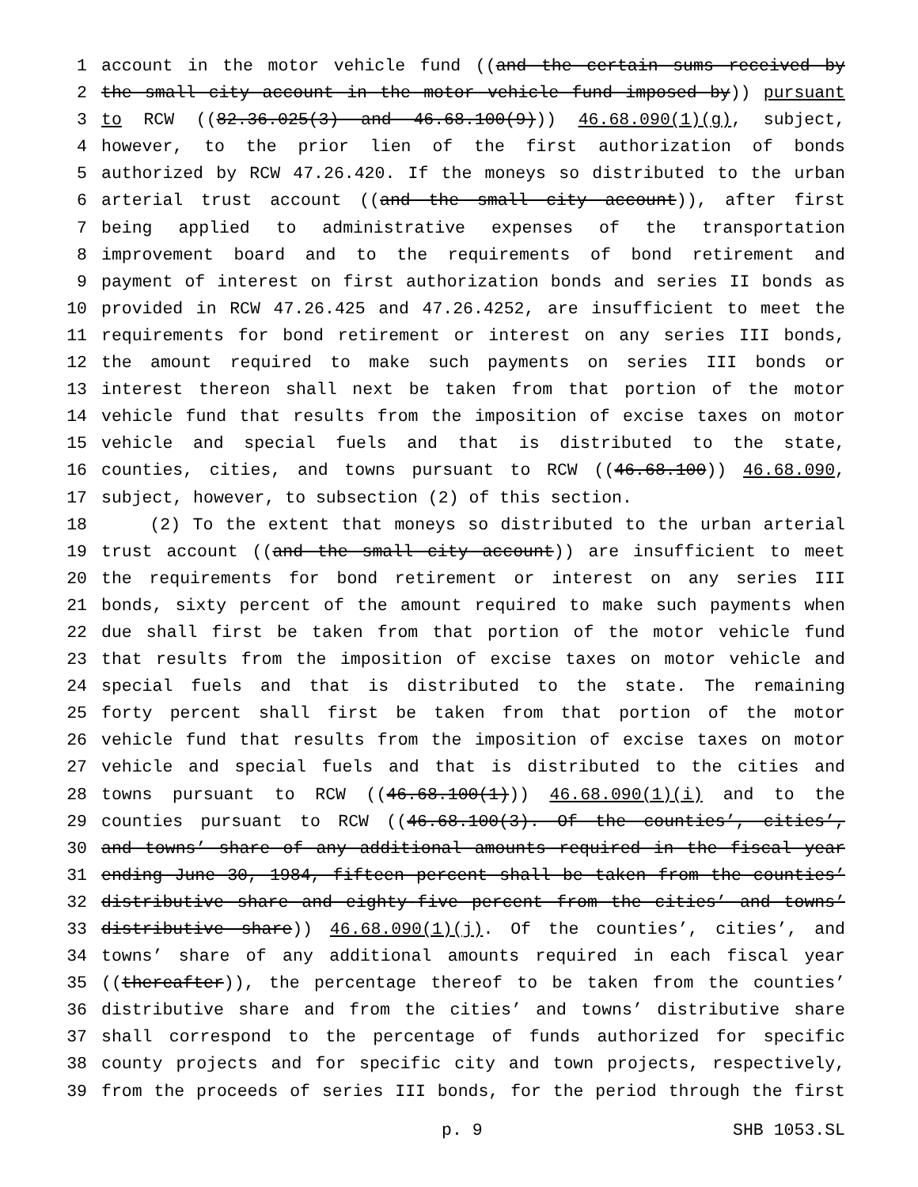1 account in the motor vehicle fund ((and the certain sums received by
2 the small city account in the motor vehicle fund imposed by)) pursuant
3 to RCW ((82.36.025(3) and 46.68.100(9))) 46.68.090(1)(g), subject,
4 however, to the prior lien of the first authorization of bonds
5 authorized by RCW 47.26.420. If the moneys so distributed to the urban
6 arterial trust account ((and the small city account)), after first
7 being applied to administrative expenses of the transportation
8 improvement board and to the requirements of bond retirement and
9 payment of interest on first authorization bonds and series II bonds as
10 provided in RCW 47.26.425 and 47.26.4252, are insufficient to meet the
11 requirements for bond retirement or interest on any series III bonds,
12 the amount required to make such payments on series III bonds or
13 interest thereon shall next be taken from that portion of the motor
14 vehicle fund that results from the imposition of excise taxes on motor
15 vehicle and special fuels and that is distributed to the state,
16 counties, cities, and towns pursuant to RCW ((46.68.100)) 46.68.090,
17 subject, however, to subsection (2) of this section.
18 (2) To the extent that moneys so distributed to the urban arterial
19 trust account ((and the small city account)) are insufficient to meet
20 the requirements for bond retirement or interest on any series III
21 bonds, sixty percent of the amount required to make such payments when
22 due shall first be taken from that portion of the motor vehicle fund
23 that results from the imposition of excise taxes on motor vehicle and
24 special fuels and that is distributed to the state. The remaining
25 forty percent shall first be taken from that portion of the motor
26 vehicle fund that results from the imposition of excise taxes on motor
27 vehicle and special fuels and that is distributed to the cities and
28 towns pursuant to RCW ((46.68.100(1))) 46.68.090(1)(i) and to the
29 counties pursuant to RCW ((46.68.100(3). Of the counties’, cities’,
30 and towns’ share of any additional amounts required in the fiscal year
31 ending June 30, 1984, fifteen percent shall be taken from the counties’
32 distributive share and eighty-five percent from the cities’ and towns’
33 distributive share)) 46.68.090(1)(j). Of the counties’, cities’, and
34 towns’ share of any additional amounts required in each fiscal year
35 ((thereafter)), the percentage thereof to be taken from the counties’
36 distributive share and from the cities’ and towns’ distributive share
37 shall correspond to the percentage of funds authorized for specific
38 county projects and for specific city and town projects, respectively,
39 from the proceeds of series III bonds, for the period through the first
p. 9 SHB 1053.SL